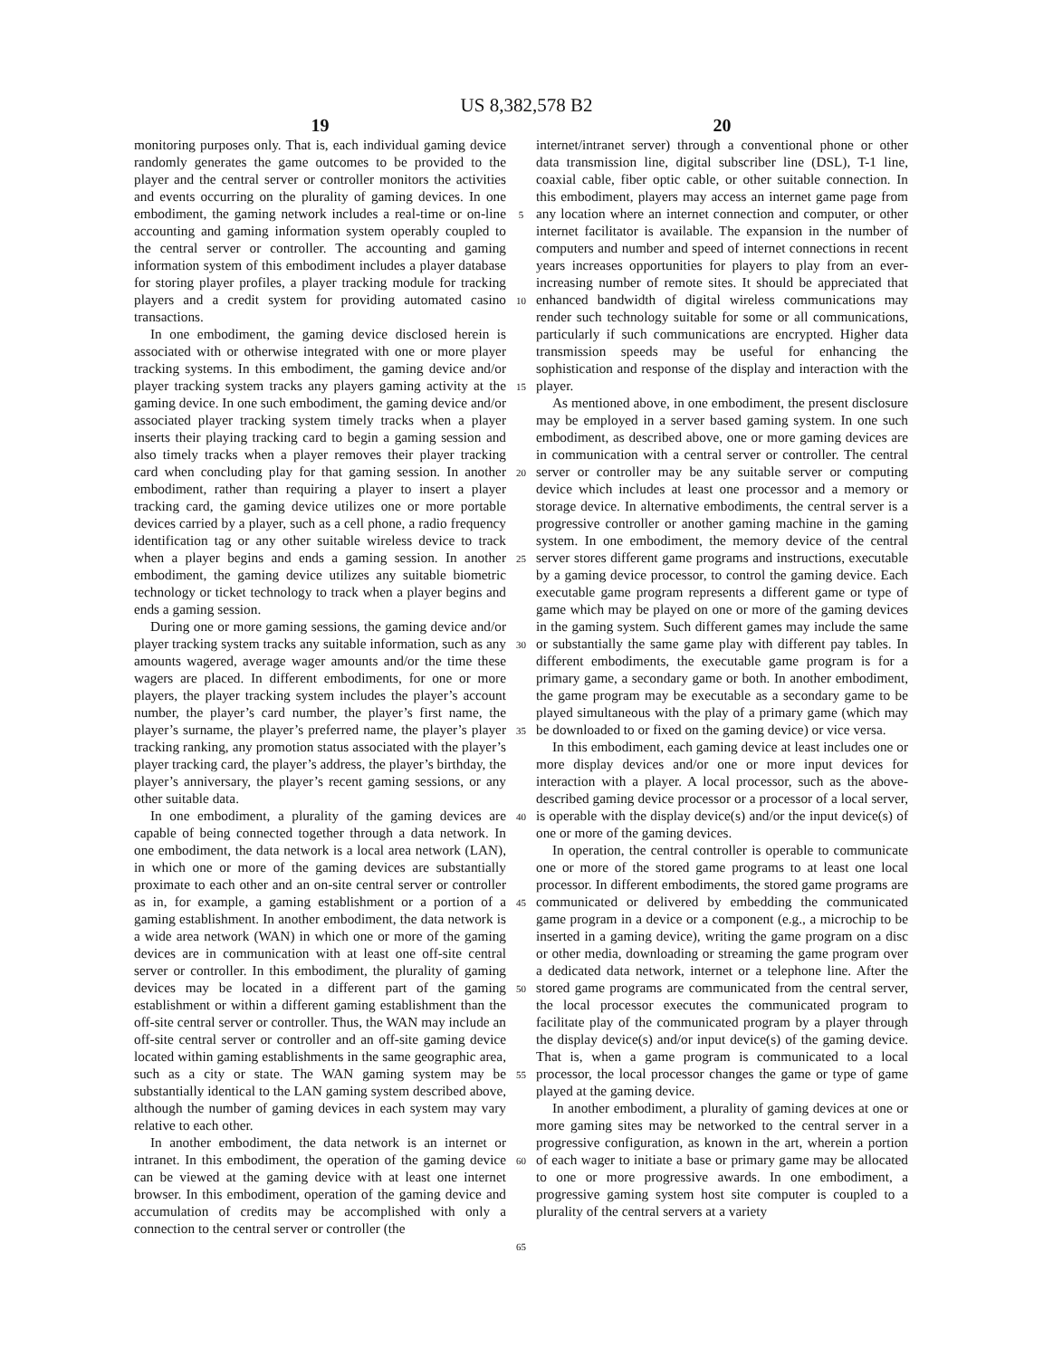US 8,382,578 B2
19
monitoring purposes only. That is, each individual gaming device randomly generates the game outcomes to be provided to the player and the central server or controller monitors the activities and events occurring on the plurality of gaming devices. In one embodiment, the gaming network includes a real-time or on-line accounting and gaming information system operably coupled to the central server or controller. The accounting and gaming information system of this embodiment includes a player database for storing player profiles, a player tracking module for tracking players and a credit system for providing automated casino transactions.
In one embodiment, the gaming device disclosed herein is associated with or otherwise integrated with one or more player tracking systems. In this embodiment, the gaming device and/or player tracking system tracks any players gaming activity at the gaming device. In one such embodiment, the gaming device and/or associated player tracking system timely tracks when a player inserts their playing tracking card to begin a gaming session and also timely tracks when a player removes their player tracking card when concluding play for that gaming session. In another embodiment, rather than requiring a player to insert a player tracking card, the gaming device utilizes one or more portable devices carried by a player, such as a cell phone, a radio frequency identification tag or any other suitable wireless device to track when a player begins and ends a gaming session. In another embodiment, the gaming device utilizes any suitable biometric technology or ticket technology to track when a player begins and ends a gaming session.
During one or more gaming sessions, the gaming device and/or player tracking system tracks any suitable information, such as any amounts wagered, average wager amounts and/or the time these wagers are placed. In different embodiments, for one or more players, the player tracking system includes the player’s account number, the player’s card number, the player’s first name, the player’s surname, the player’s preferred name, the player’s player tracking ranking, any promotion status associated with the player’s player tracking card, the player’s address, the player’s birthday, the player’s anniversary, the player’s recent gaming sessions, or any other suitable data.
In one embodiment, a plurality of the gaming devices are capable of being connected together through a data network. In one embodiment, the data network is a local area network (LAN), in which one or more of the gaming devices are substantially proximate to each other and an on-site central server or controller as in, for example, a gaming establishment or a portion of a gaming establishment. In another embodiment, the data network is a wide area network (WAN) in which one or more of the gaming devices are in communication with at least one off-site central server or controller. In this embodiment, the plurality of gaming devices may be located in a different part of the gaming establishment or within a different gaming establishment than the off-site central server or controller. Thus, the WAN may include an off-site central server or controller and an off-site gaming device located within gaming establishments in the same geographic area, such as a city or state. The WAN gaming system may be substantially identical to the LAN gaming system described above, although the number of gaming devices in each system may vary relative to each other.
In another embodiment, the data network is an internet or intranet. In this embodiment, the operation of the gaming device can be viewed at the gaming device with at least one internet browser. In this embodiment, operation of the gaming device and accumulation of credits may be accomplished with only a connection to the central server or controller (the
5
10
15
20
25
30
35
40
45
50
55
60
65
20
internet/intranet server) through a conventional phone or other data transmission line, digital subscriber line (DSL), T-1 line, coaxial cable, fiber optic cable, or other suitable connection. In this embodiment, players may access an internet game page from any location where an internet connection and computer, or other internet facilitator is available. The expansion in the number of computers and number and speed of internet connections in recent years increases opportunities for players to play from an ever-increasing number of remote sites. It should be appreciated that enhanced bandwidth of digital wireless communications may render such technology suitable for some or all communications, particularly if such communications are encrypted. Higher data transmission speeds may be useful for enhancing the sophistication and response of the display and interaction with the player.
As mentioned above, in one embodiment, the present disclosure may be employed in a server based gaming system. In one such embodiment, as described above, one or more gaming devices are in communication with a central server or controller. The central server or controller may be any suitable server or computing device which includes at least one processor and a memory or storage device. In alternative embodiments, the central server is a progressive controller or another gaming machine in the gaming system. In one embodiment, the memory device of the central server stores different game programs and instructions, executable by a gaming device processor, to control the gaming device. Each executable game program represents a different game or type of game which may be played on one or more of the gaming devices in the gaming system. Such different games may include the same or substantially the same game play with different pay tables. In different embodiments, the executable game program is for a primary game, a secondary game or both. In another embodiment, the game program may be executable as a secondary game to be played simultaneous with the play of a primary game (which may be downloaded to or fixed on the gaming device) or vice versa.
In this embodiment, each gaming device at least includes one or more display devices and/or one or more input devices for interaction with a player. A local processor, such as the above-described gaming device processor or a processor of a local server, is operable with the display device(s) and/or the input device(s) of one or more of the gaming devices.
In operation, the central controller is operable to communicate one or more of the stored game programs to at least one local processor. In different embodiments, the stored game programs are communicated or delivered by embedding the communicated game program in a device or a component (e.g., a microchip to be inserted in a gaming device), writing the game program on a disc or other media, downloading or streaming the game program over a dedicated data network, internet or a telephone line. After the stored game programs are communicated from the central server, the local processor executes the communicated program to facilitate play of the communicated program by a player through the display device(s) and/or input device(s) of the gaming device. That is, when a game program is communicated to a local processor, the local processor changes the game or type of game played at the gaming device.
In another embodiment, a plurality of gaming devices at one or more gaming sites may be networked to the central server in a progressive configuration, as known in the art, wherein a portion of each wager to initiate a base or primary game may be allocated to one or more progressive awards. In one embodiment, a progressive gaming system host site computer is coupled to a plurality of the central servers at a variety